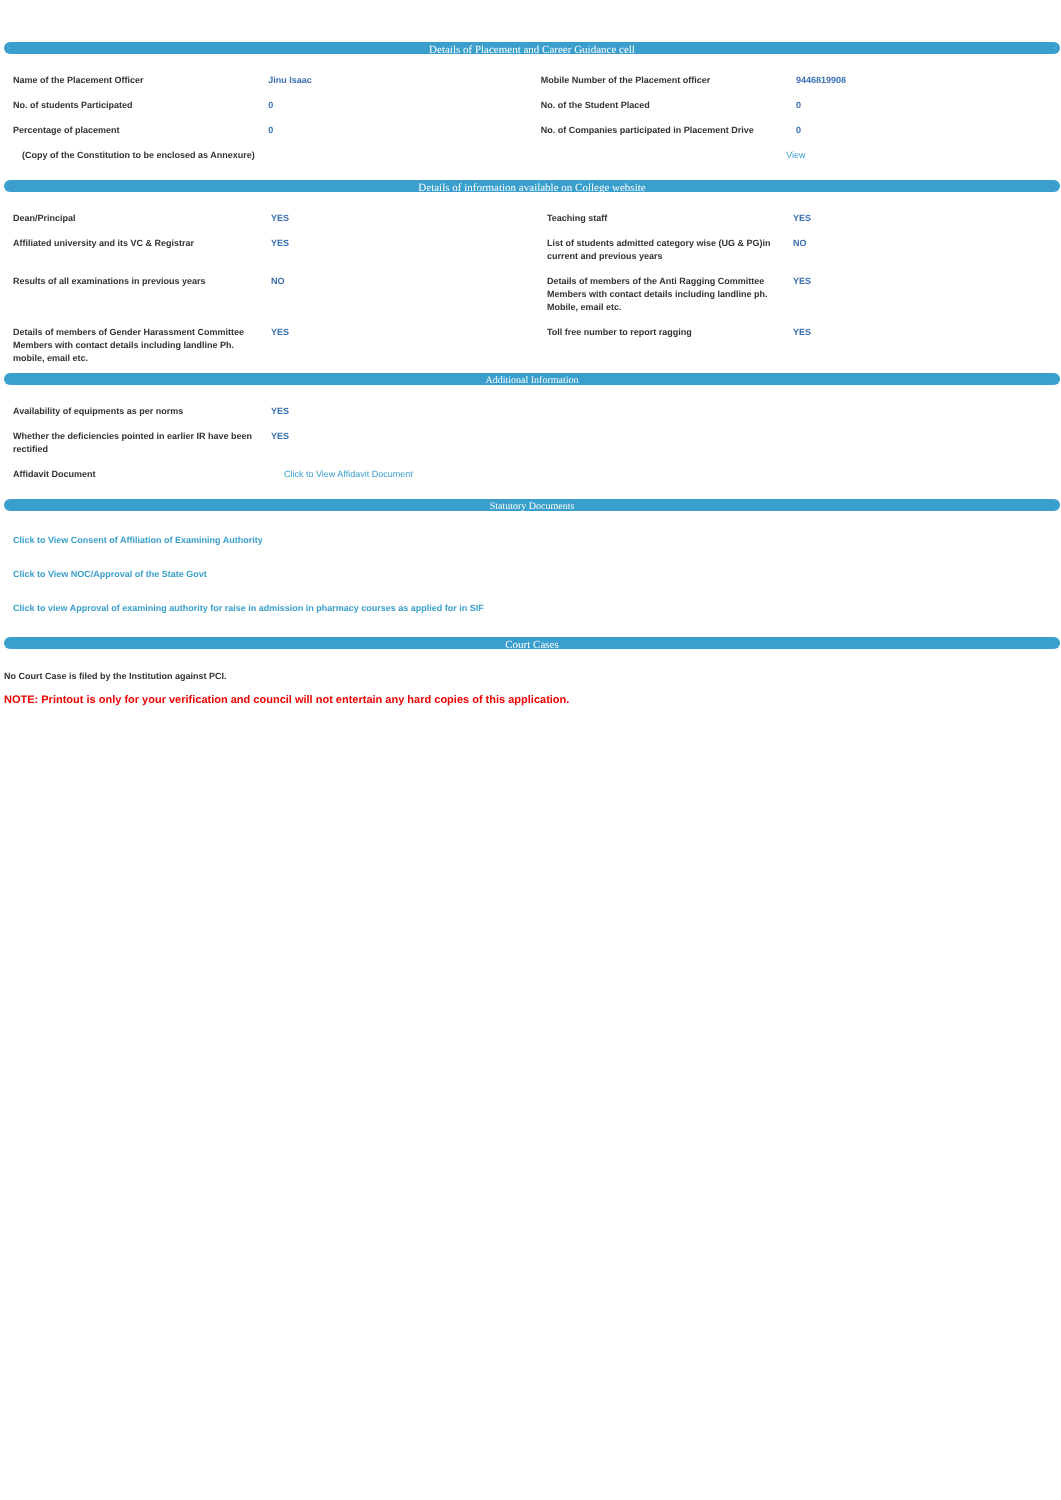Details of Placement and Career Guidance cell
| Name of the Placement Officer | Jinu Isaac | Mobile Number of the Placement officer | 9446819908 |
| No. of students Participated | 0 | No. of the Student Placed | 0 |
| Percentage of placement | 0 | No. of Companies participated in Placement Drive | 0 |
| (Copy of the Constitution to be enclosed as Annexure) | | View | |
Details of information available on College website
| Dean/Principal | YES | Teaching staff | YES |
| Affiliated university and its VC & Registrar | YES | List of students admitted category wise (UG & PG)in current and previous years | NO |
| Results of all examinations in previous years | NO | Details of members of the Anti Ragging Committee Members with contact details including landline ph. Mobile, email etc. | YES |
| Details of members of Gender Harassment Committee Members with contact details including landline Ph. mobile, email etc. | YES | Toll free number to report ragging | YES |
Additional Information
| Availability of equipments as per norms | YES | | |
| Whether the deficiencies pointed in earlier IR have been rectified | YES | | |
| Affidavit Document | Click to View Affidavit Document | | |
Statutory Documents
Click to View Consent of Affiliation of Examining Authority
Click to View NOC/Approval of the State Govt
Click to view Approval of examining authority for raise in admission in pharmacy courses as applied for in SIF
Court Cases
No Court Case is filed by the Institution against PCI.
NOTE: Printout is only for your verification and council will not entertain any hard copies of this application.